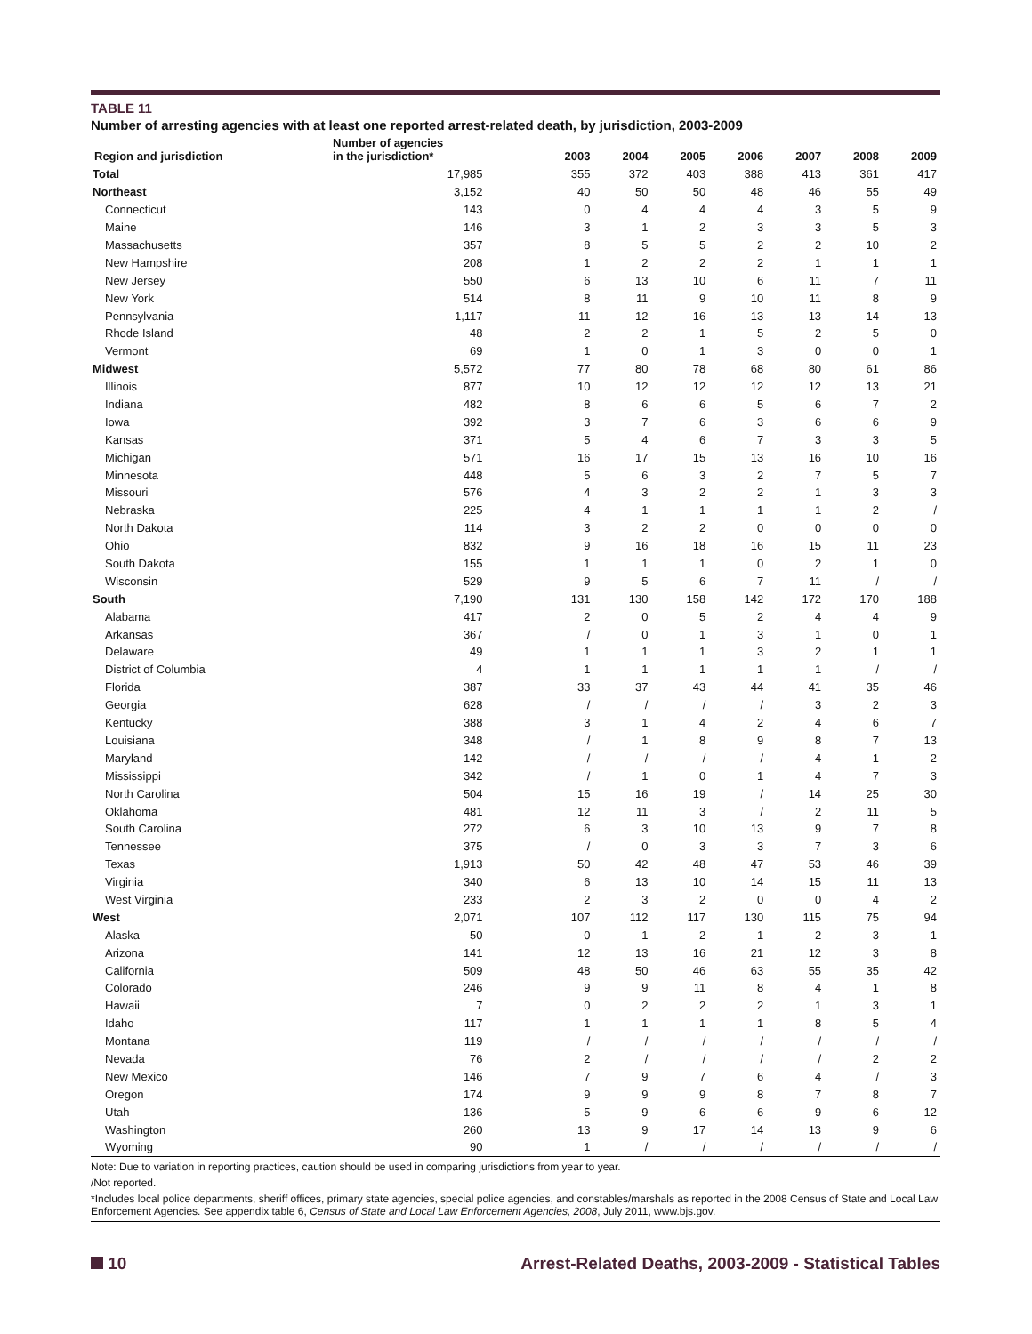TABLE 11
Number of arresting agencies with at least one reported arrest-related death, by jurisdiction, 2003-2009
| Region and jurisdiction | Number of agencies in the jurisdiction* | 2003 | 2004 | 2005 | 2006 | 2007 | 2008 | 2009 |
| --- | --- | --- | --- | --- | --- | --- | --- | --- |
| Total | 17,985 | 355 | 372 | 403 | 388 | 413 | 361 | 417 |
| Northeast | 3,152 | 40 | 50 | 50 | 48 | 46 | 55 | 49 |
| Connecticut | 143 | 0 | 4 | 4 | 4 | 3 | 5 | 9 |
| Maine | 146 | 3 | 1 | 2 | 3 | 3 | 5 | 3 |
| Massachusetts | 357 | 8 | 5 | 5 | 2 | 2 | 10 | 2 |
| New Hampshire | 208 | 1 | 2 | 2 | 2 | 1 | 1 | 1 |
| New Jersey | 550 | 6 | 13 | 10 | 6 | 11 | 7 | 11 |
| New York | 514 | 8 | 11 | 9 | 10 | 11 | 8 | 9 |
| Pennsylvania | 1,117 | 11 | 12 | 16 | 13 | 13 | 14 | 13 |
| Rhode Island | 48 | 2 | 2 | 1 | 5 | 2 | 5 | 0 |
| Vermont | 69 | 1 | 0 | 1 | 3 | 0 | 0 | 1 |
| Midwest | 5,572 | 77 | 80 | 78 | 68 | 80 | 61 | 86 |
| Illinois | 877 | 10 | 12 | 12 | 12 | 12 | 13 | 21 |
| Indiana | 482 | 8 | 6 | 6 | 5 | 6 | 7 | 2 |
| Iowa | 392 | 3 | 7 | 6 | 3 | 6 | 6 | 9 |
| Kansas | 371 | 5 | 4 | 6 | 7 | 3 | 3 | 5 |
| Michigan | 571 | 16 | 17 | 15 | 13 | 16 | 10 | 16 |
| Minnesota | 448 | 5 | 6 | 3 | 2 | 7 | 5 | 7 |
| Missouri | 576 | 4 | 3 | 2 | 2 | 1 | 3 | 3 |
| Nebraska | 225 | 4 | 1 | 1 | 1 | 1 | 2 | / |
| North Dakota | 114 | 3 | 2 | 2 | 0 | 0 | 0 | 0 |
| Ohio | 832 | 9 | 16 | 18 | 16 | 15 | 11 | 23 |
| South Dakota | 155 | 1 | 1 | 1 | 0 | 2 | 1 | 0 |
| Wisconsin | 529 | 9 | 5 | 6 | 7 | 11 | / | / |
| South | 7,190 | 131 | 130 | 158 | 142 | 172 | 170 | 188 |
| Alabama | 417 | 2 | 0 | 5 | 2 | 4 | 4 | 9 |
| Arkansas | 367 | / | 0 | 1 | 3 | 1 | 0 | 1 |
| Delaware | 49 | 1 | 1 | 1 | 3 | 2 | 1 | 1 |
| District of Columbia | 4 | 1 | 1 | 1 | 1 | 1 | / | / |
| Florida | 387 | 33 | 37 | 43 | 44 | 41 | 35 | 46 |
| Georgia | 628 | / | / | / | / | 3 | 2 | 3 |
| Kentucky | 388 | 3 | 1 | 4 | 2 | 4 | 6 | 7 |
| Louisiana | 348 | / | 1 | 8 | 9 | 8 | 7 | 13 |
| Maryland | 142 | / | / | / | / | 4 | 1 | 2 |
| Mississippi | 342 | / | 1 | 0 | 1 | 4 | 7 | 3 |
| North Carolina | 504 | 15 | 16 | 19 | / | 14 | 25 | 30 |
| Oklahoma | 481 | 12 | 11 | 3 | / | 2 | 11 | 5 |
| South Carolina | 272 | 6 | 3 | 10 | 13 | 9 | 7 | 8 |
| Tennessee | 375 | / | 0 | 3 | 3 | 7 | 3 | 6 |
| Texas | 1,913 | 50 | 42 | 48 | 47 | 53 | 46 | 39 |
| Virginia | 340 | 6 | 13 | 10 | 14 | 15 | 11 | 13 |
| West Virginia | 233 | 2 | 3 | 2 | 0 | 0 | 4 | 2 |
| West | 2,071 | 107 | 112 | 117 | 130 | 115 | 75 | 94 |
| Alaska | 50 | 0 | 1 | 2 | 1 | 2 | 3 | 1 |
| Arizona | 141 | 12 | 13 | 16 | 21 | 12 | 3 | 8 |
| California | 509 | 48 | 50 | 46 | 63 | 55 | 35 | 42 |
| Colorado | 246 | 9 | 9 | 11 | 8 | 4 | 1 | 8 |
| Hawaii | 7 | 0 | 2 | 2 | 2 | 1 | 3 | 1 |
| Idaho | 117 | 1 | 1 | 1 | 1 | 8 | 5 | 4 |
| Montana | 119 | / | / | / | / | / | / | / |
| Nevada | 76 | 2 | / | / | / | / | 2 | 2 |
| New Mexico | 146 | 7 | 9 | 7 | 6 | 4 | / | 3 |
| Oregon | 174 | 9 | 9 | 9 | 8 | 7 | 8 | 7 |
| Utah | 136 | 5 | 9 | 6 | 6 | 9 | 6 | 12 |
| Washington | 260 | 13 | 9 | 17 | 14 | 13 | 9 | 6 |
| Wyoming | 90 | 1 | / | / | / | / | / | / |
Note: Due to variation in reporting practices, caution should be used in comparing jurisdictions from year to year.
/Not reported.
*Includes local police departments, sheriff offices, primary state agencies, special police agencies, and constables/marshals as reported in the 2008 Census of State and Local Law Enforcement Agencies. See appendix table 6, Census of State and Local Law Enforcement Agencies, 2008, July 2011, www.bjs.gov.
10 Arrest-Related Deaths, 2003-2009 - Statistical Tables